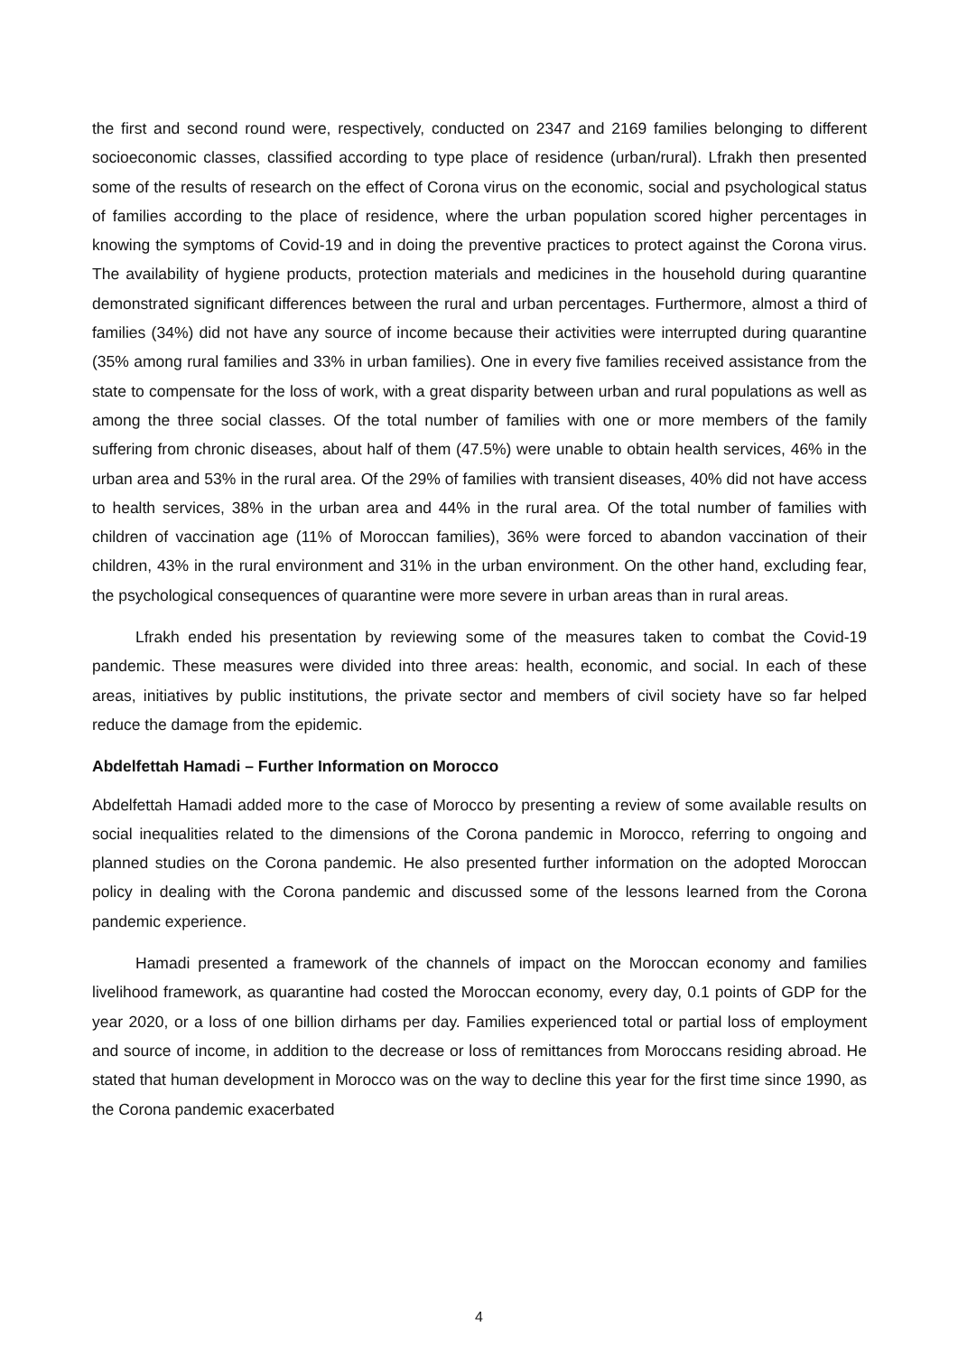the first and second round were, respectively, conducted on 2347 and 2169 families belonging to different socioeconomic classes, classified according to type place of residence (urban/rural). Lfrakh then presented some of the results of research on the effect of Corona virus on the economic, social and psychological status of families according to the place of residence, where the urban population scored higher percentages in knowing the symptoms of Covid-19 and in doing the preventive practices to protect against the Corona virus. The availability of hygiene products, protection materials and medicines in the household during quarantine demonstrated significant differences between the rural and urban percentages. Furthermore, almost a third of families (34%) did not have any source of income because their activities were interrupted during quarantine (35% among rural families and 33% in urban families). One in every five families received assistance from the state to compensate for the loss of work, with a great disparity between urban and rural populations as well as among the three social classes. Of the total number of families with one or more members of the family suffering from chronic diseases, about half of them (47.5%) were unable to obtain health services, 46% in the urban area and 53% in the rural area. Of the 29% of families with transient diseases, 40% did not have access to health services, 38% in the urban area and 44% in the rural area. Of the total number of families with children of vaccination age (11% of Moroccan families), 36% were forced to abandon vaccination of their children, 43% in the rural environment and 31% in the urban environment. On the other hand, excluding fear, the psychological consequences of quarantine were more severe in urban areas than in rural areas.
Lfrakh ended his presentation by reviewing some of the measures taken to combat the Covid-19 pandemic. These measures were divided into three areas: health, economic, and social. In each of these areas, initiatives by public institutions, the private sector and members of civil society have so far helped reduce the damage from the epidemic.
Abdelfettah Hamadi – Further Information on Morocco
Abdelfettah Hamadi added more to the case of Morocco by presenting a review of some available results on social inequalities related to the dimensions of the Corona pandemic in Morocco, referring to ongoing and planned studies on the Corona pandemic. He also presented further information on the adopted Moroccan policy in dealing with the Corona pandemic and discussed some of the lessons learned from the Corona pandemic experience.
Hamadi presented a framework of the channels of impact on the Moroccan economy and families livelihood framework, as quarantine had costed the Moroccan economy, every day, 0.1 points of GDP for the year 2020, or a loss of one billion dirhams per day. Families experienced total or partial loss of employment and source of income, in addition to the decrease or loss of remittances from Moroccans residing abroad. He stated that human development in Morocco was on the way to decline this year for the first time since 1990, as the Corona pandemic exacerbated
4